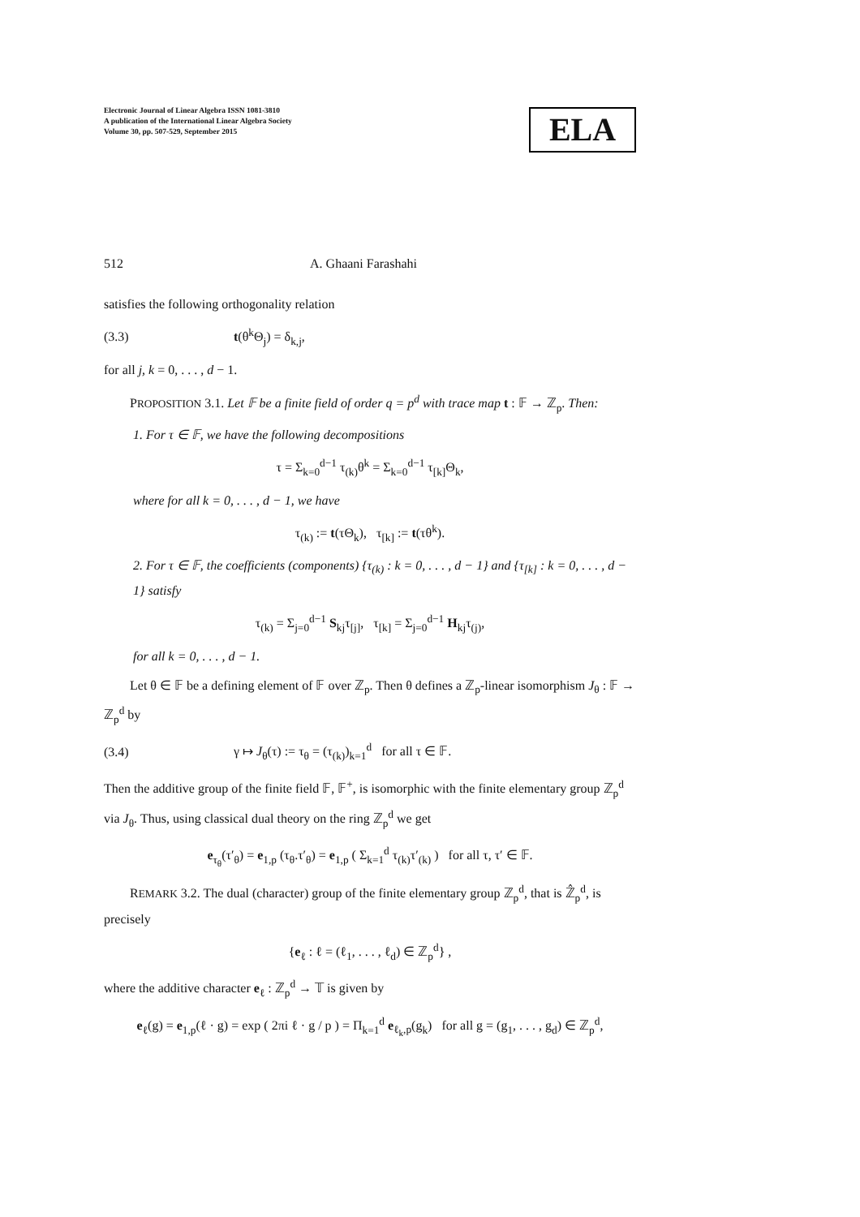Electronic Journal of Linear Algebra ISSN 1081-3810
A publication of the International Linear Algebra Society
Volume 30, pp. 507-529, September 2015
ELA
512 A. Ghaani Farashahi
satisfies the following orthogonality relation
(3.3) t(θ<sup>k</sup>Θ<sub>j</sub>) = δ<sub>k,j</sub>,
for all j, k = 0, . . . , d − 1.
PROPOSITION 3.1. Let 𝔽 be a finite field of order q = p<sup>d</sup> with trace map t : 𝔽 → ℤ<sub>p</sub>. Then:
1. For τ ∈ 𝔽, we have the following decompositions
τ = Σ<sub>k=0</sub><sup>d−1</sup> τ<sub>(k)</sub>θ<sup>k</sup> = Σ<sub>k=0</sub><sup>d−1</sup> τ<sub>[k]</sub>Θ<sub>k</sub>,
where for all k = 0, . . . , d − 1, we have
τ<sub>(k)</sub> := t(τΘ<sub>k</sub>), τ<sub>[k]</sub> := t(τθ<sup>k</sup>).
2. For τ ∈ 𝔽, the coefficients (components) {τ<sub>(k)</sub> : k = 0, . . . , d − 1} and {τ<sub>[k]</sub> : k = 0, . . . , d − 1} satisfy
τ<sub>(k)</sub> = Σ<sub>j=0</sub><sup>d−1</sup> S<sub>kj</sub>τ<sub>[j]</sub>, τ<sub>[k]</sub> = Σ<sub>j=0</sub><sup>d−1</sup> H<sub>kj</sub>τ<sub>(j)</sub>,
for all k = 0, . . . , d − 1.
Let θ ∈ 𝔽 be a defining element of 𝔽 over ℤ<sub>p</sub>. Then θ defines a ℤ<sub>p</sub>-linear isomorphism J<sub>θ</sub> : 𝔽 → ℤ<sub>p</sub><sup>d</sup> by
(3.4) γ ↦ J<sub>θ</sub>(τ) := τ<sub>θ</sub> = (τ<sub>(k)</sub>)<sub>k=1</sub><sup>d</sup> for all τ ∈ 𝔽.
Then the additive group of the finite field 𝔽, 𝔽<sup>+</sup>, is isomorphic with the finite elementary group ℤ<sub>p</sub><sup>d</sup> via J<sub>θ</sub>. Thus, using classical dual theory on the ring ℤ<sub>p</sub><sup>d</sup> we get
e<sub>τ<sub>θ</sub></sub>(τ′<sub>θ</sub>) = e<sub>1,p</sub> (τ<sub>θ</sub>.τ′<sub>θ</sub>) = e<sub>1,p</sub> ( Σ<sub>k=1</sub><sup>d</sup> τ<sub>(k)</sub>τ′<sub>(k)</sub> ) for all τ, τ′ ∈ 𝔽.
REMARK 3.2. The dual (character) group of the finite elementary group ℤ<sub>p</sub><sup>d</sup>, that is ℤ̂<sub>p</sub><sup>d</sup>, is precisely
{e<sub>ℓ</sub> : ℓ = (ℓ<sub>1</sub>, . . . , ℓ<sub>d</sub>) ∈ ℤ<sub>p</sub><sup>d</sup>} ,
where the additive character e<sub>ℓ</sub> : ℤ<sub>p</sub><sup>d</sup> → 𝕋 is given by
e<sub>ℓ</sub>(g) = e<sub>1,p</sub>(ℓ · g) = exp ( 2πi ℓ · g / p ) = Π<sub>k=1</sub><sup>d</sup> e<sub>ℓ<sub>k</sub>,p</sub>(g<sub>k</sub>) for all g = (g<sub>1</sub>, . . . , g<sub>d</sub>) ∈ ℤ<sub>p</sub><sup>d</sup>,